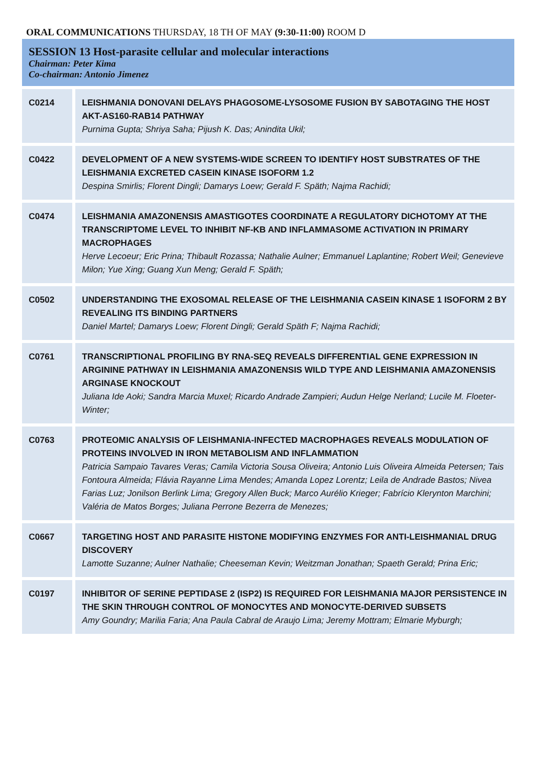ORAL COMMUNICATIONS THURSDAY, 18 TH OF MAY (9:30-11:00) ROOM D
SESSION 13 Host-parasite cellular and molecular interactions
Chairman: Peter Kima
Co-chairman: Antonio Jimenez
| C0214 | LEISHMANIA DONOVANI DELAYS PHAGOSOME-LYSOSOME FUSION BY SABOTAGING THE HOST AKT-AS160-RAB14 PATHWAY Purnima Gupta; Shriya Saha; Pijush K. Das; Anindita Ukil; |
| C0422 | DEVELOPMENT OF A NEW SYSTEMS-WIDE SCREEN TO IDENTIFY HOST SUBSTRATES OF THE LEISHMANIA EXCRETED CASEIN KINASE ISOFORM 1.2 Despina Smirlis; Florent Dingli; Damarys Loew; Gerald F. Späth; Najma Rachidi; |
| C0474 | LEISHMANIA AMAZONENSIS AMASTIGOTES COORDINATE A REGULATORY DICHOTOMY AT THE TRANSCRIPTOME LEVEL TO INHIBIT NF-KB AND INFLAMMASOME ACTIVATION IN PRIMARY MACROPHAGES Herve Lecoeur; Eric Prina; Thibault Rozassa; Nathalie Aulner; Emmanuel Laplantine; Robert Weil; Genevieve Milon; Yue Xing; Guang Xun Meng; Gerald F. Späth; |
| C0502 | UNDERSTANDING THE EXOSOMAL RELEASE OF THE LEISHMANIA CASEIN KINASE 1 ISOFORM 2 BY REVEALING ITS BINDING PARTNERS Daniel Martel; Damarys Loew; Florent Dingli; Gerald Späth F; Najma Rachidi; |
| C0761 | TRANSCRIPTIONAL PROFILING BY RNA-SEQ REVEALS DIFFERENTIAL GENE EXPRESSION IN ARGININE PATHWAY IN LEISHMANIA AMAZONENSIS WILD TYPE AND LEISHMANIA AMAZONENSIS ARGINASE KNOCKOUT Juliana Ide Aoki; Sandra Marcia Muxel; Ricardo Andrade Zampieri; Audun Helge Nerland; Lucile M. Floeter-Winter; |
| C0763 | PROTEOMIC ANALYSIS OF LEISHMANIA-INFECTED MACROPHAGES REVEALS MODULATION OF PROTEINS INVOLVED IN IRON METABOLISM AND INFLAMMATION Patricia Sampaio Tavares Veras; Camila Victoria Sousa Oliveira; Antonio Luis Oliveira Almeida Petersen; Tais Fontoura Almeida; Flávia Rayanne Lima Mendes; Amanda Lopez Lorentz; Leila de Andrade Bastos; Nivea Farias Luz; Jonilson Berlink Lima; Gregory Allen Buck; Marco Aurélio Krieger; Fabrício Klerynton Marchini; Valéria de Matos Borges; Juliana Perrone Bezerra de Menezes; |
| C0667 | TARGETING HOST AND PARASITE HISTONE MODIFYING ENZYMES FOR ANTI-LEISHMANIAL DRUG DISCOVERY Lamotte Suzanne; Aulner Nathalie; Cheeseman Kevin; Weitzman Jonathan; Spaeth Gerald; Prina Eric; |
| C0197 | INHIBITOR OF SERINE PEPTIDASE 2 (ISP2) IS REQUIRED FOR LEISHMANIA MAJOR PERSISTENCE IN THE SKIN THROUGH CONTROL OF MONOCYTES AND MONOCYTE-DERIVED SUBSETS Amy Goundry; Marilia Faria; Ana Paula Cabral de Araujo Lima; Jeremy Mottram; Elmarie Myburgh; |